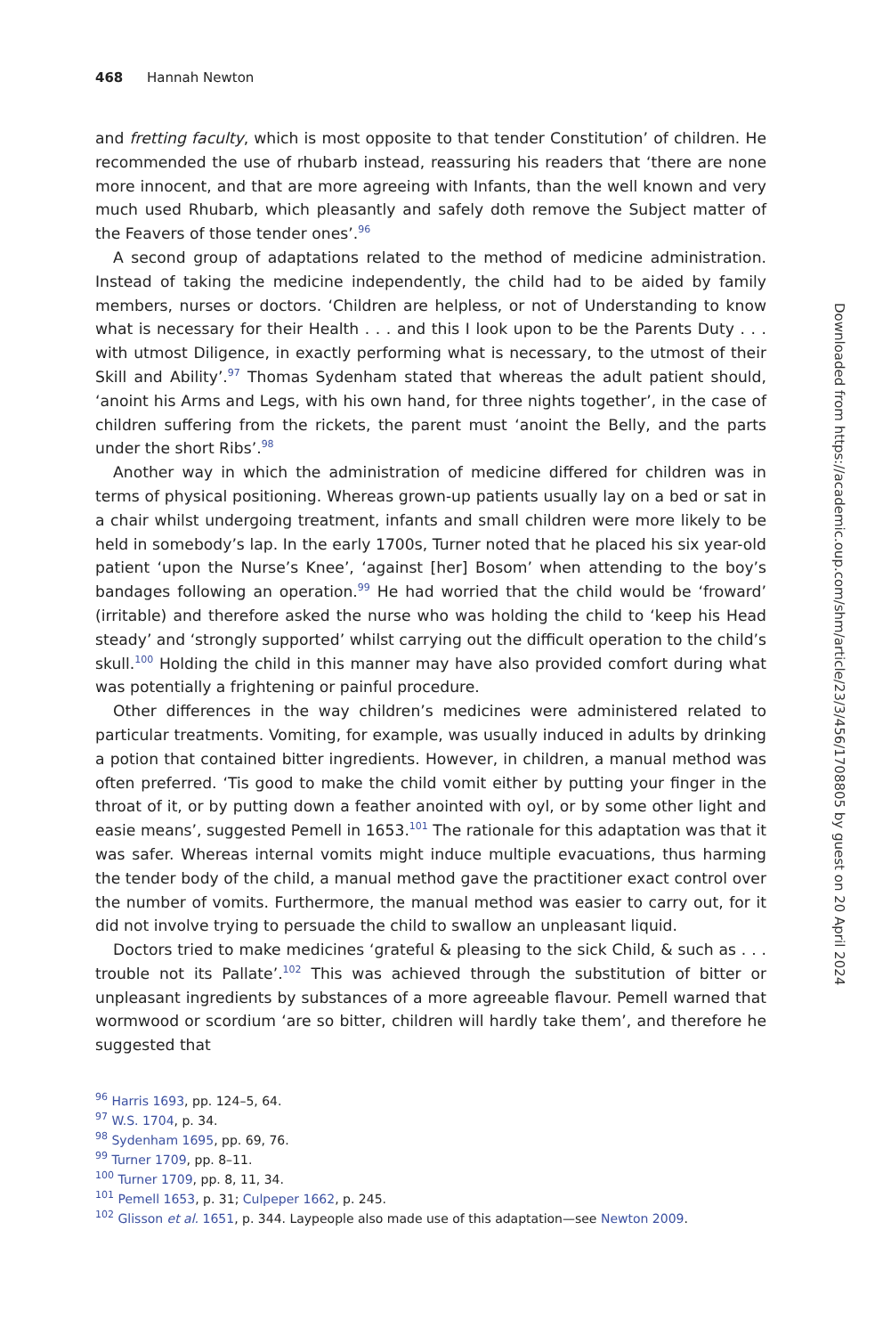468 Hannah Newton
and fretting faculty, which is most opposite to that tender Constitution’ of children. He recommended the use of rhubarb instead, reassuring his readers that ‘there are none more innocent, and that are more agreeing with Infants, than the well known and very much used Rhubarb, which pleasantly and safely doth remove the Subject matter of the Feavers of those tender ones’.<sup>96</sup>
A second group of adaptations related to the method of medicine administration. Instead of taking the medicine independently, the child had to be aided by family members, nurses or doctors. ‘Children are helpless, or not of Understanding to know what is necessary for their Health . . . and this I look upon to be the Parents Duty . . . with utmost Diligence, in exactly performing what is necessary, to the utmost of their Skill and Ability’.<sup>97</sup> Thomas Sydenham stated that whereas the adult patient should, ‘anoint his Arms and Legs, with his own hand, for three nights together’, in the case of children suffering from the rickets, the parent must ‘anoint the Belly, and the parts under the short Ribs’.<sup>98</sup>
Another way in which the administration of medicine differed for children was in terms of physical positioning. Whereas grown-up patients usually lay on a bed or sat in a chair whilst undergoing treatment, infants and small children were more likely to be held in somebody’s lap. In the early 1700s, Turner noted that he placed his six year-old patient ‘upon the Nurse’s Knee’, ‘against [her] Bosom’ when attending to the boy’s bandages following an operation.<sup>99</sup> He had worried that the child would be ‘froward’ (irritable) and therefore asked the nurse who was holding the child to ‘keep his Head steady’ and ‘strongly supported’ whilst carrying out the difficult operation to the child’s skull.<sup>100</sup> Holding the child in this manner may have also provided comfort during what was potentially a frightening or painful procedure.
Other differences in the way children’s medicines were administered related to particular treatments. Vomiting, for example, was usually induced in adults by drinking a potion that contained bitter ingredients. However, in children, a manual method was often preferred. ‘Tis good to make the child vomit either by putting your finger in the throat of it, or by putting down a feather anointed with oyl, or by some other light and easie means’, suggested Pemell in 1653.<sup>101</sup> The rationale for this adaptation was that it was safer. Whereas internal vomits might induce multiple evacuations, thus harming the tender body of the child, a manual method gave the practitioner exact control over the number of vomits. Furthermore, the manual method was easier to carry out, for it did not involve trying to persuade the child to swallow an unpleasant liquid.
Doctors tried to make medicines ‘grateful & pleasing to the sick Child, & such as . . . trouble not its Pallate’.<sup>102</sup> This was achieved through the substitution of bitter or unpleasant ingredients by substances of a more agreeable flavour. Pemell warned that wormwood or scordium ‘are so bitter, children will hardly take them’, and therefore he suggested that
<sup>96</sup> Harris 1693, pp. 124–5, 64.
<sup>97</sup> W.S. 1704, p. 34.
<sup>98</sup> Sydenham 1695, pp. 69, 76.
<sup>99</sup> Turner 1709, pp. 8–11.
<sup>100</sup> Turner 1709, pp. 8, 11, 34.
<sup>101</sup> Pemell 1653, p. 31; Culpeper 1662, p. 245.
<sup>102</sup> Glisson et al. 1651, p. 344. Laypeople also made use of this adaptation—see Newton 2009.
Downloaded from https://academic.oup.com/shm/article/23/3/456/1708805 by guest on 20 April 2024